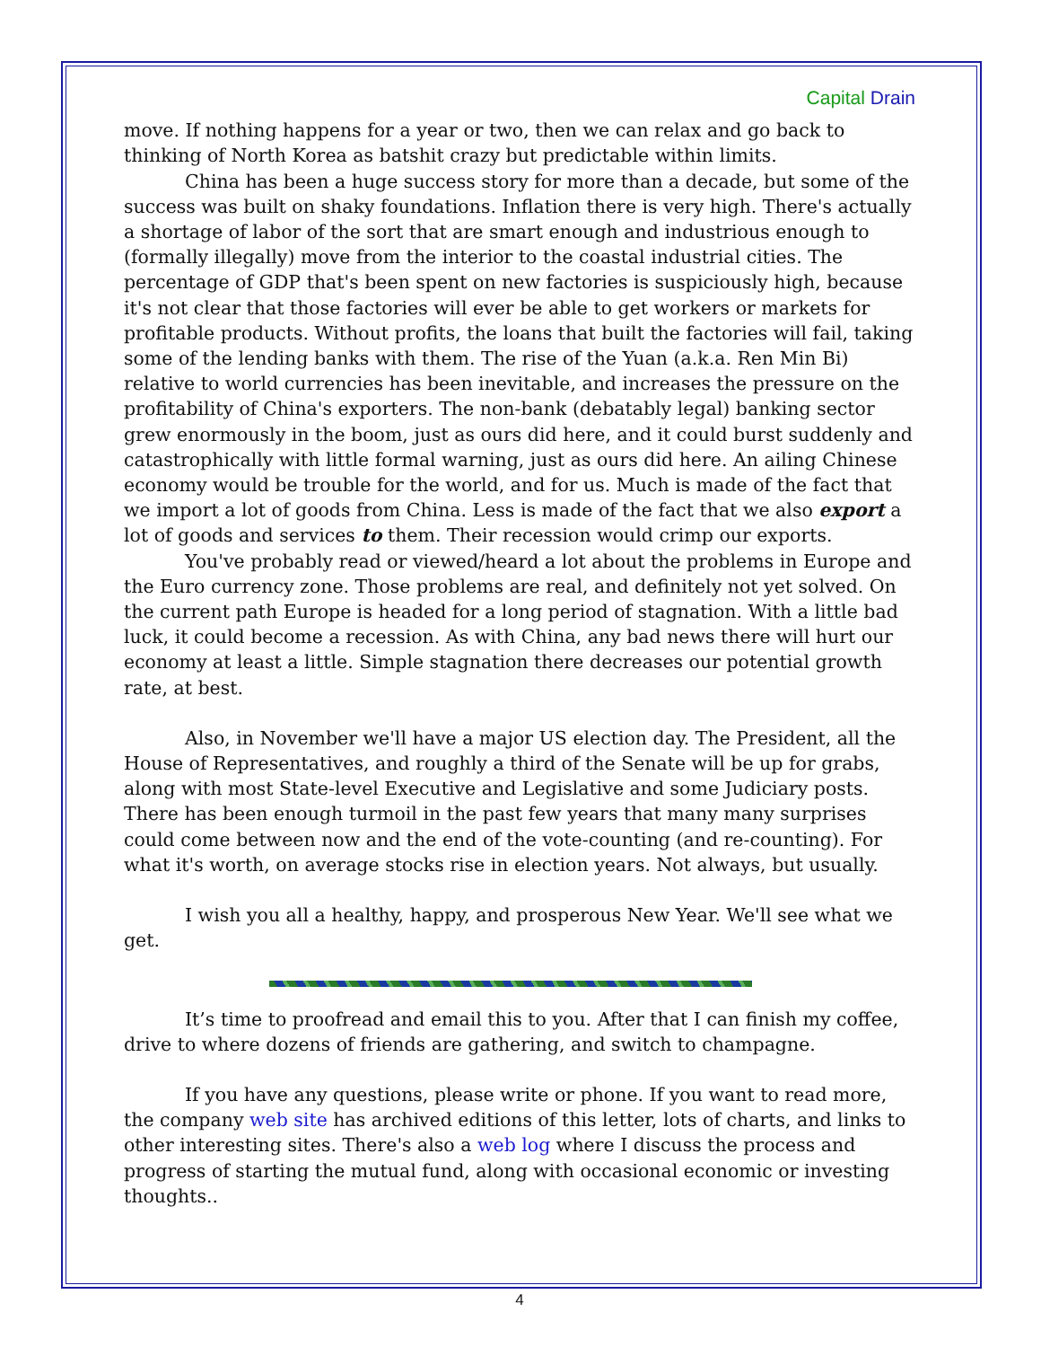Capital Drain
move. If nothing happens for a year or two, then we can relax and go back to thinking of North Korea as batshit crazy but predictable within limits.
China has been a huge success story for more than a decade, but some of the success was built on shaky foundations. Inflation there is very high. There's actually a shortage of labor of the sort that are smart enough and industrious enough to (formally illegally) move from the interior to the coastal industrial cities. The percentage of GDP that's been spent on new factories is suspiciously high, because it's not clear that those factories will ever be able to get workers or markets for profitable products. Without profits, the loans that built the factories will fail, taking some of the lending banks with them. The rise of the Yuan (a.k.a. Ren Min Bi) relative to world currencies has been inevitable, and increases the pressure on the profitability of China's exporters. The non-bank (debatably legal) banking sector grew enormously in the boom, just as ours did here, and it could burst suddenly and catastrophically with little formal warning, just as ours did here. An ailing Chinese economy would be trouble for the world, and for us. Much is made of the fact that we import a lot of goods from China. Less is made of the fact that we also export a lot of goods and services to them. Their recession would crimp our exports.
You've probably read or viewed/heard a lot about the problems in Europe and the Euro currency zone. Those problems are real, and definitely not yet solved. On the current path Europe is headed for a long period of stagnation. With a little bad luck, it could become a recession. As with China, any bad news there will hurt our economy at least a little. Simple stagnation there decreases our potential growth rate, at best.
Also, in November we'll have a major US election day. The President, all the House of Representatives, and roughly a third of the Senate will be up for grabs, along with most State-level Executive and Legislative and some Judiciary posts. There has been enough turmoil in the past few years that many many surprises could come between now and the end of the vote-counting (and re-counting). For what it's worth, on average stocks rise in election years. Not always, but usually.
I wish you all a healthy, happy, and prosperous New Year. We'll see what we get.
It’s time to proofread and email this to you. After that I can finish my coffee, drive to where dozens of friends are gathering, and switch to champagne.
If you have any questions, please write or phone. If you want to read more, the company web site has archived editions of this letter, lots of charts, and links to other interesting sites. There's also a web log where I discuss the process and progress of starting the mutual fund, along with occasional economic or investing thoughts..
4